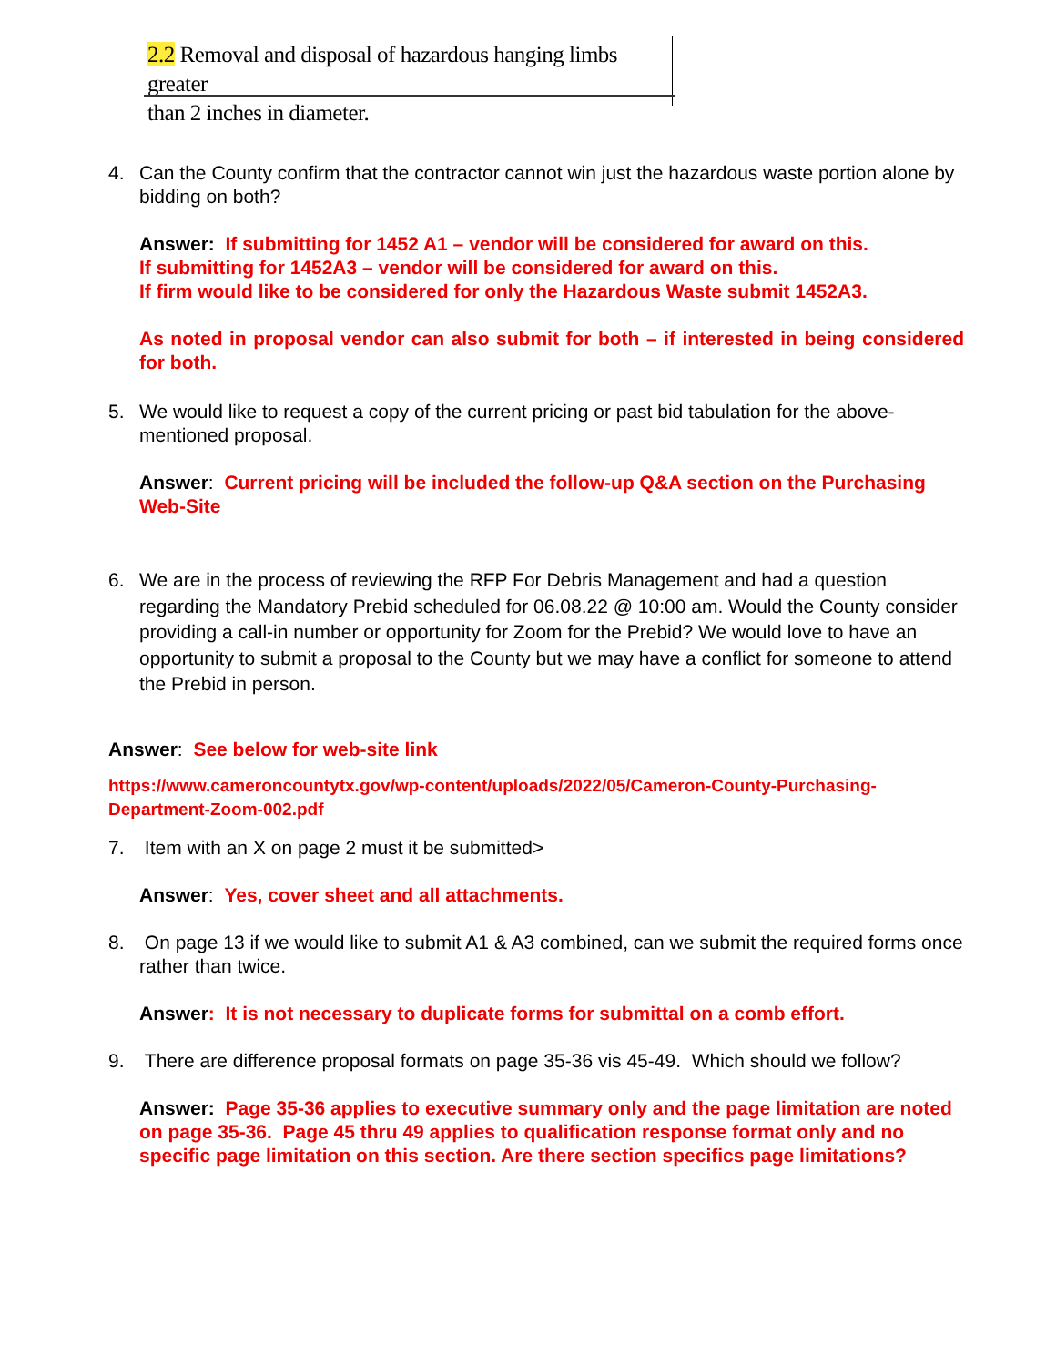2.2 Removal and disposal of hazardous hanging limbs greater
than 2 inches in diameter.
4. Can the County confirm that the contractor cannot win just the hazardous waste portion alone by bidding on both?
Answer: If submitting for 1452 A1 – vendor will be considered for award on this.
If submitting for 1452A3 – vendor will be considered for award on this.
If firm would like to be considered for only the Hazardous Waste submit 1452A3.
As noted in proposal vendor can also submit for both – if interested in being considered for both.
5. We would like to request a copy of the current pricing or past bid tabulation for the above-mentioned proposal.
Answer: Current pricing will be included the follow-up Q&A section on the Purchasing Web-Site
6. We are in the process of reviewing the RFP For Debris Management and had a question regarding the Mandatory Prebid scheduled for 06.08.22 @ 10:00 am. Would the County consider providing a call-in number or opportunity for Zoom for the Prebid? We would love to have an opportunity to submit a proposal to the County but we may have a conflict for someone to attend the Prebid in person.
Answer: See below for web-site link
https://www.cameroncountytx.gov/wp-content/uploads/2022/05/Cameron-County-Purchasing-Department-Zoom-002.pdf
7. Item with an X on page 2 must it be submitted>
Answer: Yes, cover sheet and all attachments.
8. On page 13 if we would like to submit A1 & A3 combined, can we submit the required forms once rather than twice.
Answer: It is not necessary to duplicate forms for submittal on a comb effort.
9. There are difference proposal formats on page 35-36 vis 45-49. Which should we follow?
Answer: Page 35-36 applies to executive summary only and the page limitation are noted on page 35-36. Page 45 thru 49 applies to qualification response format only and no specific page limitation on this section. Are there section specifics page limitations?